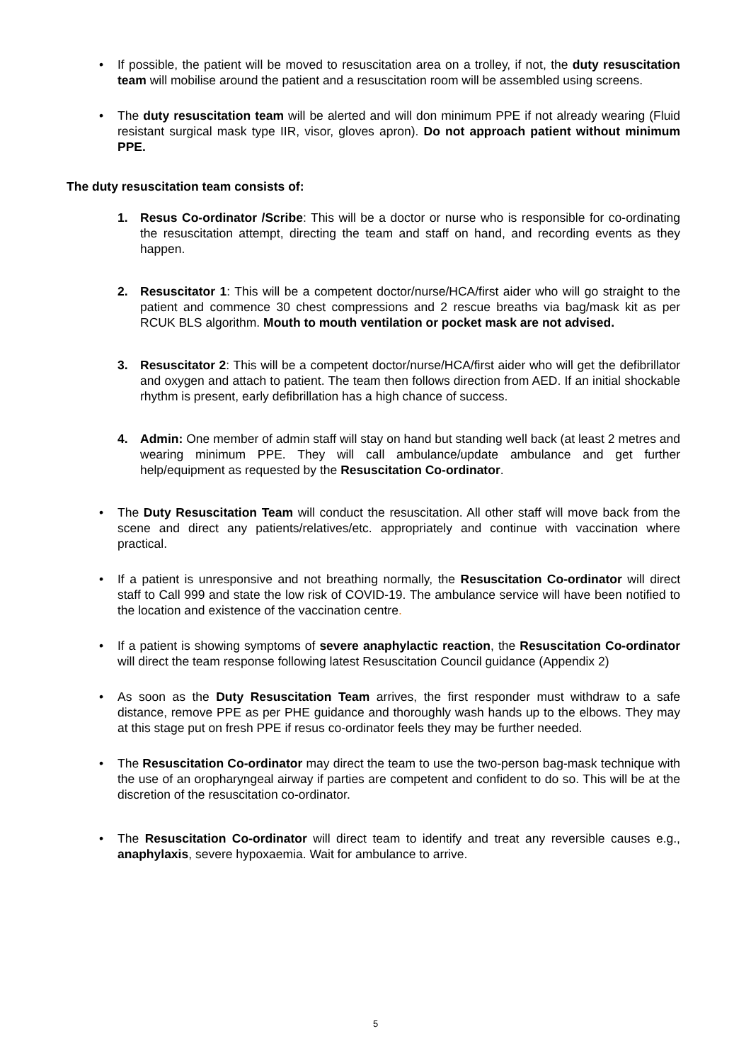• If possible, the patient will be moved to resuscitation area on a trolley, if not, the duty resuscitation team will mobilise around the patient and a resuscitation room will be assembled using screens.
• The duty resuscitation team will be alerted and will don minimum PPE if not already wearing (Fluid resistant surgical mask type IIR, visor, gloves apron). Do not approach patient without minimum PPE.
The duty resuscitation team consists of:
1. Resus Co-ordinator /Scribe: This will be a doctor or nurse who is responsible for co-ordinating the resuscitation attempt, directing the team and staff on hand, and recording events as they happen.
2. Resuscitator 1: This will be a competent doctor/nurse/HCA/first aider who will go straight to the patient and commence 30 chest compressions and 2 rescue breaths via bag/mask kit as per RCUK BLS algorithm. Mouth to mouth ventilation or pocket mask are not advised.
3. Resuscitator 2: This will be a competent doctor/nurse/HCA/first aider who will get the defibrillator and oxygen and attach to patient. The team then follows direction from AED. If an initial shockable rhythm is present, early defibrillation has a high chance of success.
4. Admin: One member of admin staff will stay on hand but standing well back (at least 2 metres and wearing minimum PPE. They will call ambulance/update ambulance and get further help/equipment as requested by the Resuscitation Co-ordinator.
• The Duty Resuscitation Team will conduct the resuscitation. All other staff will move back from the scene and direct any patients/relatives/etc. appropriately and continue with vaccination where practical.
• If a patient is unresponsive and not breathing normally, the Resuscitation Co-ordinator will direct staff to Call 999 and state the low risk of COVID-19. The ambulance service will have been notified to the location and existence of the vaccination centre.
• If a patient is showing symptoms of severe anaphylactic reaction, the Resuscitation Co-ordinator will direct the team response following latest Resuscitation Council guidance (Appendix 2)
• As soon as the Duty Resuscitation Team arrives, the first responder must withdraw to a safe distance, remove PPE as per PHE guidance and thoroughly wash hands up to the elbows. They may at this stage put on fresh PPE if resus co-ordinator feels they may be further needed.
• The Resuscitation Co-ordinator may direct the team to use the two-person bag-mask technique with the use of an oropharyngeal airway if parties are competent and confident to do so. This will be at the discretion of the resuscitation co-ordinator.
• The Resuscitation Co-ordinator will direct team to identify and treat any reversible causes e.g., anaphylaxis, severe hypoxaemia. Wait for ambulance to arrive.
5